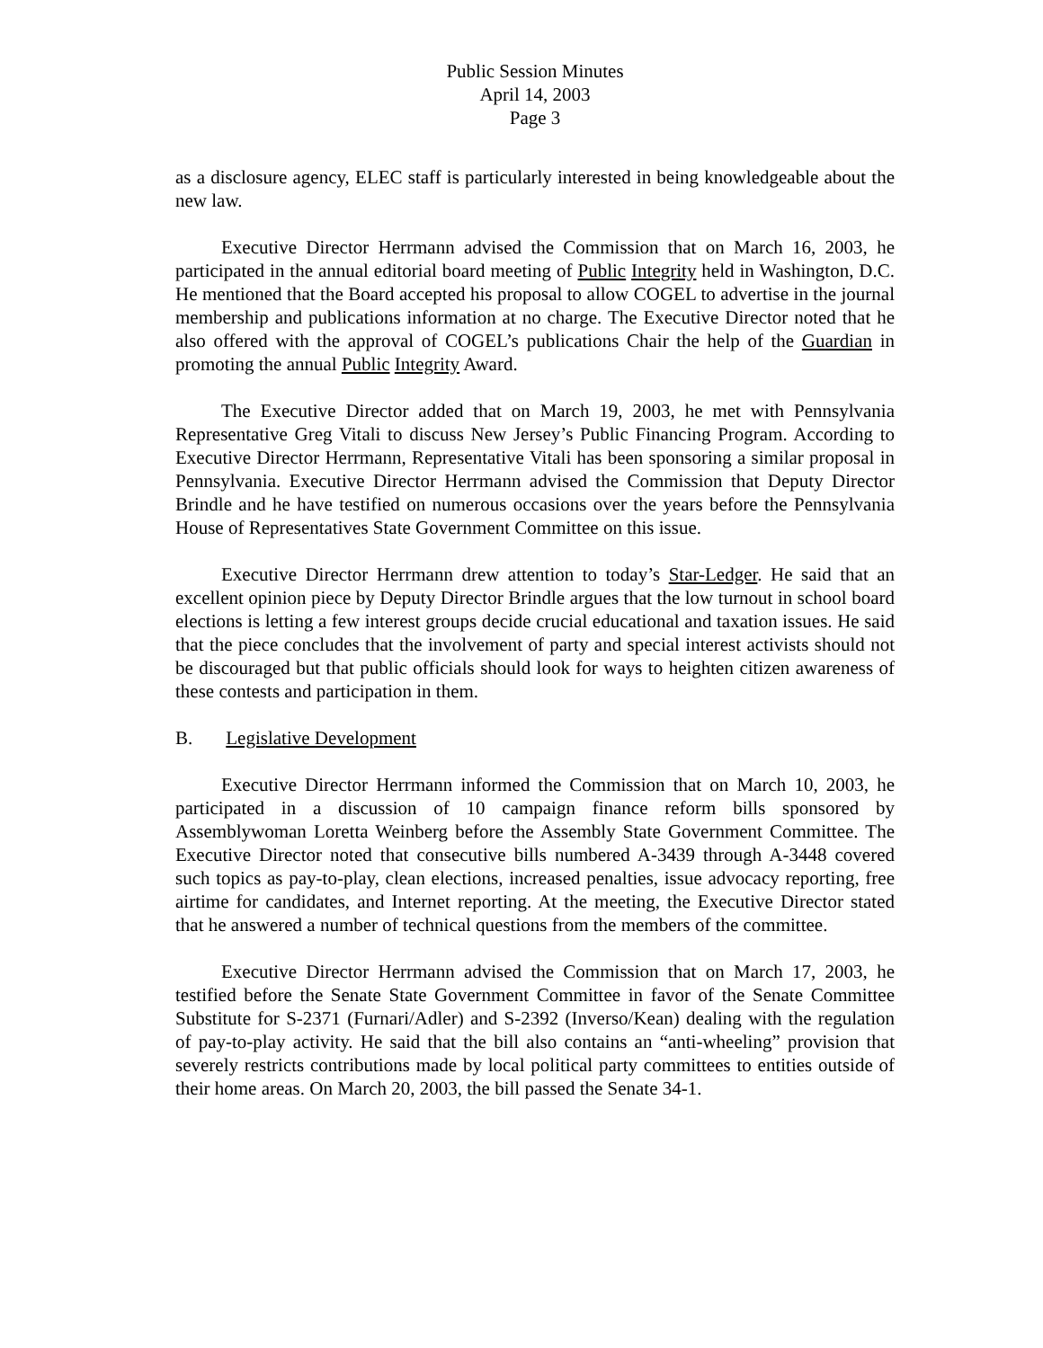Public Session Minutes
April 14, 2003
Page 3
as a disclosure agency, ELEC staff is particularly interested in being knowledgeable about the new law.
Executive Director Herrmann advised the Commission that on March 16, 2003, he participated in the annual editorial board meeting of Public Integrity held in Washington, D.C. He mentioned that the Board accepted his proposal to allow COGEL to advertise in the journal membership and publications information at no charge. The Executive Director noted that he also offered with the approval of COGEL’s publications Chair the help of the Guardian in promoting the annual Public Integrity Award.
The Executive Director added that on March 19, 2003, he met with Pennsylvania Representative Greg Vitali to discuss New Jersey’s Public Financing Program. According to Executive Director Herrmann, Representative Vitali has been sponsoring a similar proposal in Pennsylvania. Executive Director Herrmann advised the Commission that Deputy Director Brindle and he have testified on numerous occasions over the years before the Pennsylvania House of Representatives State Government Committee on this issue.
Executive Director Herrmann drew attention to today’s Star-Ledger. He said that an excellent opinion piece by Deputy Director Brindle argues that the low turnout in school board elections is letting a few interest groups decide crucial educational and taxation issues. He said that the piece concludes that the involvement of party and special interest activists should not be discouraged but that public officials should look for ways to heighten citizen awareness of these contests and participation in them.
B. Legislative Development
Executive Director Herrmann informed the Commission that on March 10, 2003, he participated in a discussion of 10 campaign finance reform bills sponsored by Assemblywoman Loretta Weinberg before the Assembly State Government Committee. The Executive Director noted that consecutive bills numbered A-3439 through A-3448 covered such topics as pay-to-play, clean elections, increased penalties, issue advocacy reporting, free airtime for candidates, and Internet reporting. At the meeting, the Executive Director stated that he answered a number of technical questions from the members of the committee.
Executive Director Herrmann advised the Commission that on March 17, 2003, he testified before the Senate State Government Committee in favor of the Senate Committee Substitute for S-2371 (Furnari/Adler) and S-2392 (Inverso/Kean) dealing with the regulation of pay-to-play activity. He said that the bill also contains an “anti-wheeling” provision that severely restricts contributions made by local political party committees to entities outside of their home areas. On March 20, 2003, the bill passed the Senate 34-1.